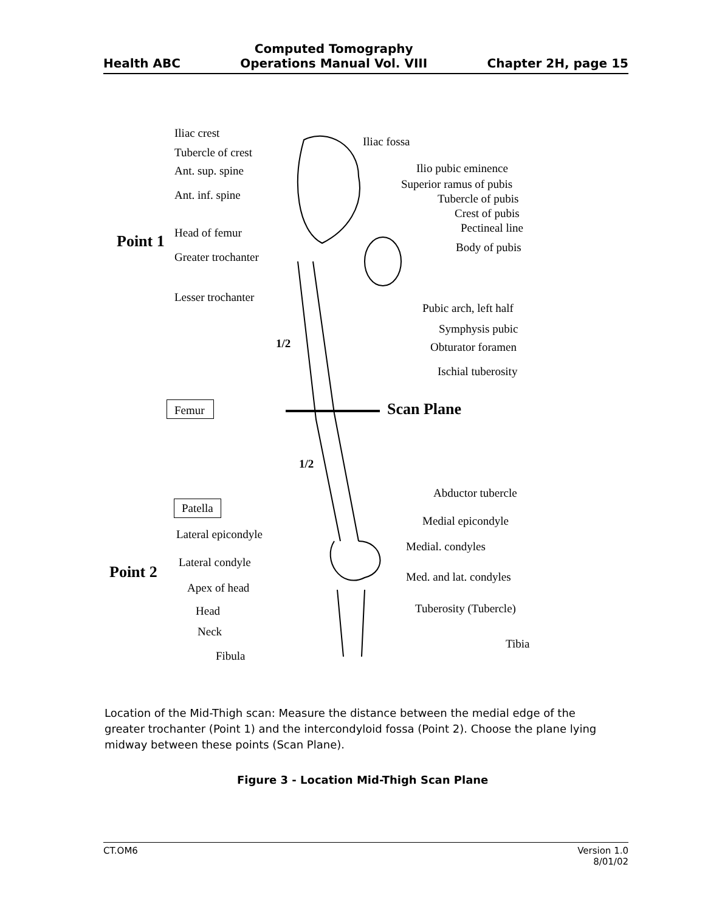Health ABC
Computed Tomography
Operations Manual Vol. VIII
Chapter 2H, page 15
Iliac crest
Tubercle of crest
Ant. sup. spine
Ant. inf. spine
Head of femur Point 1
Greater trochanter
Lesser trochanter
Iliac fossa
Ilio pubic eminence
Superior ramus of pubis
Tubercle of pubis
Crest of pubis
Pectineal line
Body of pubis
Pubic arch, left half
Symphysis pubic
Obturator foramen
Ischial tuberosity
1/2
Femur Scan Plane
1/2
Abductor tubercle
Patella
Medial epicondyle
Lateral epicondyle
Medial. condyles
Lateral condyle
Point 2 Med. and lat. condyles
Apex of head
Tuberosity (Tubercle) Head
Neck
Tibia
Fibula
Location of the Mid-Thigh scan: Measure the distance between the medial edge of the greater trochanter (Point 1) and the intercondyloid fossa (Point 2). Choose the plane lying midway between these points (Scan Plane).
Figure 3 - Location Mid-Thigh Scan Plane
CT.OM6 Version 1.0
8/01/02